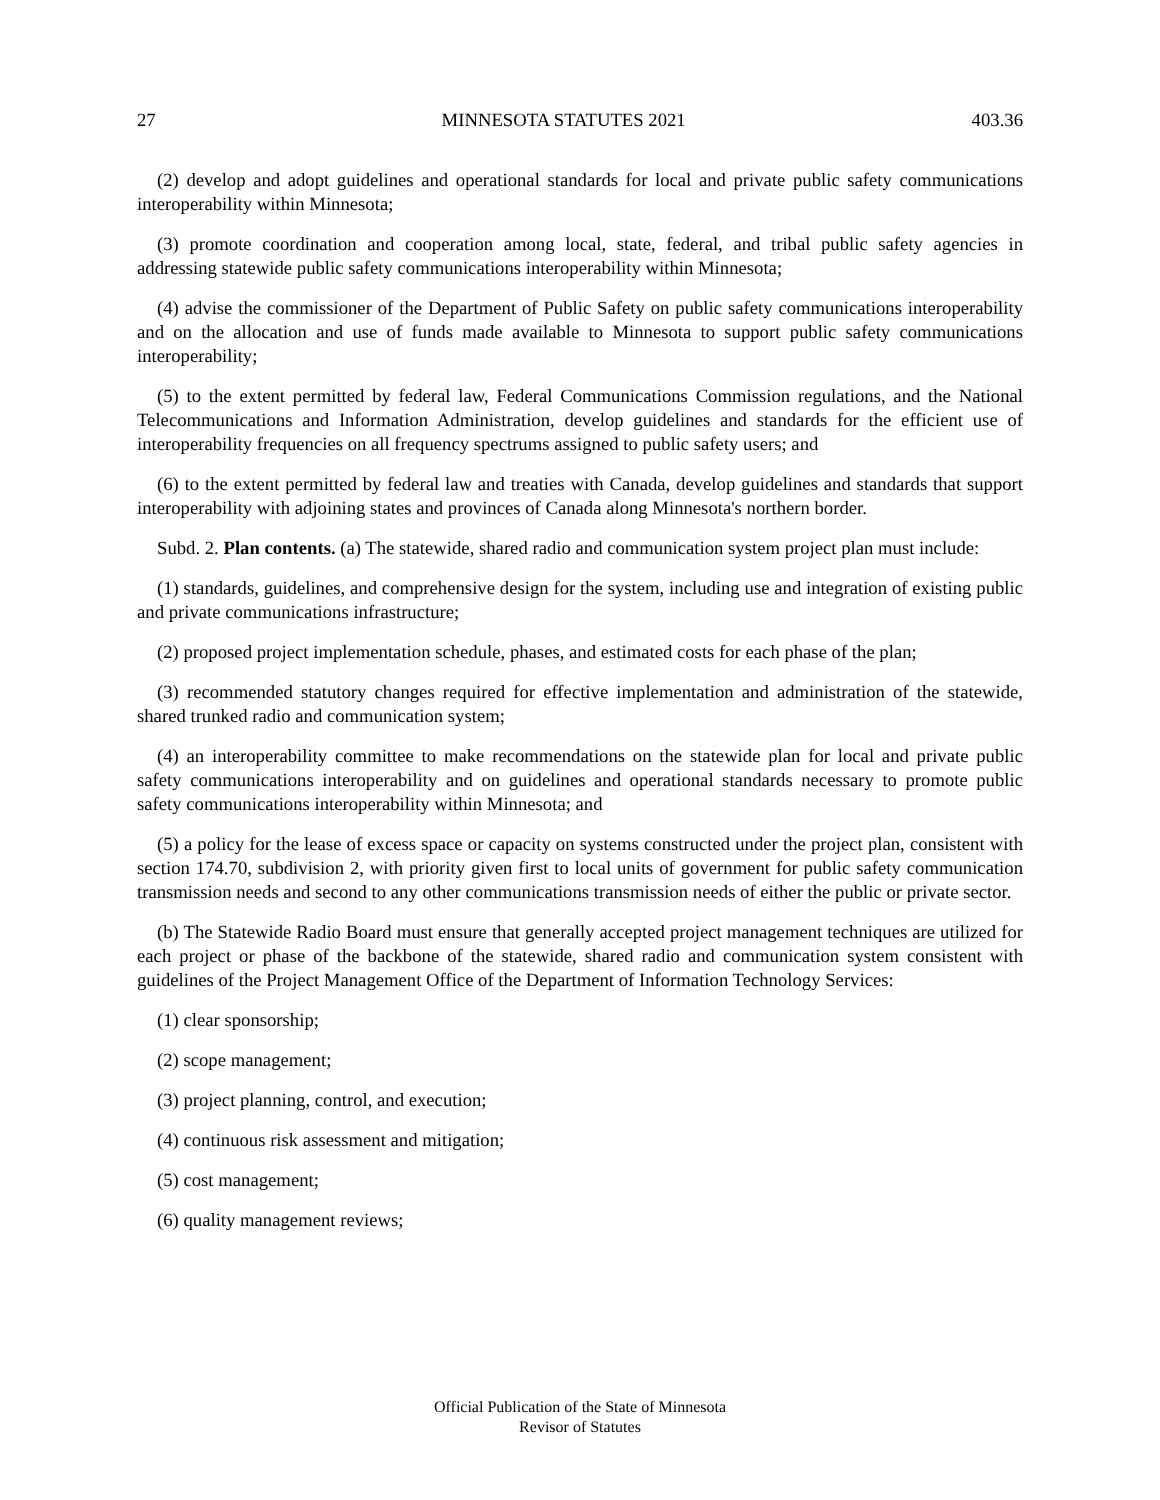27 MINNESOTA STATUTES 2021 403.36
(2) develop and adopt guidelines and operational standards for local and private public safety communications interoperability within Minnesota;
(3) promote coordination and cooperation among local, state, federal, and tribal public safety agencies in addressing statewide public safety communications interoperability within Minnesota;
(4) advise the commissioner of the Department of Public Safety on public safety communications interoperability and on the allocation and use of funds made available to Minnesota to support public safety communications interoperability;
(5) to the extent permitted by federal law, Federal Communications Commission regulations, and the National Telecommunications and Information Administration, develop guidelines and standards for the efficient use of interoperability frequencies on all frequency spectrums assigned to public safety users; and
(6) to the extent permitted by federal law and treaties with Canada, develop guidelines and standards that support interoperability with adjoining states and provinces of Canada along Minnesota's northern border.
Subd. 2. Plan contents. (a) The statewide, shared radio and communication system project plan must include:
(1) standards, guidelines, and comprehensive design for the system, including use and integration of existing public and private communications infrastructure;
(2) proposed project implementation schedule, phases, and estimated costs for each phase of the plan;
(3) recommended statutory changes required for effective implementation and administration of the statewide, shared trunked radio and communication system;
(4) an interoperability committee to make recommendations on the statewide plan for local and private public safety communications interoperability and on guidelines and operational standards necessary to promote public safety communications interoperability within Minnesota; and
(5) a policy for the lease of excess space or capacity on systems constructed under the project plan, consistent with section 174.70, subdivision 2, with priority given first to local units of government for public safety communication transmission needs and second to any other communications transmission needs of either the public or private sector.
(b) The Statewide Radio Board must ensure that generally accepted project management techniques are utilized for each project or phase of the backbone of the statewide, shared radio and communication system consistent with guidelines of the Project Management Office of the Department of Information Technology Services:
(1) clear sponsorship;
(2) scope management;
(3) project planning, control, and execution;
(4) continuous risk assessment and mitigation;
(5) cost management;
(6) quality management reviews;
Official Publication of the State of Minnesota
Revisor of Statutes